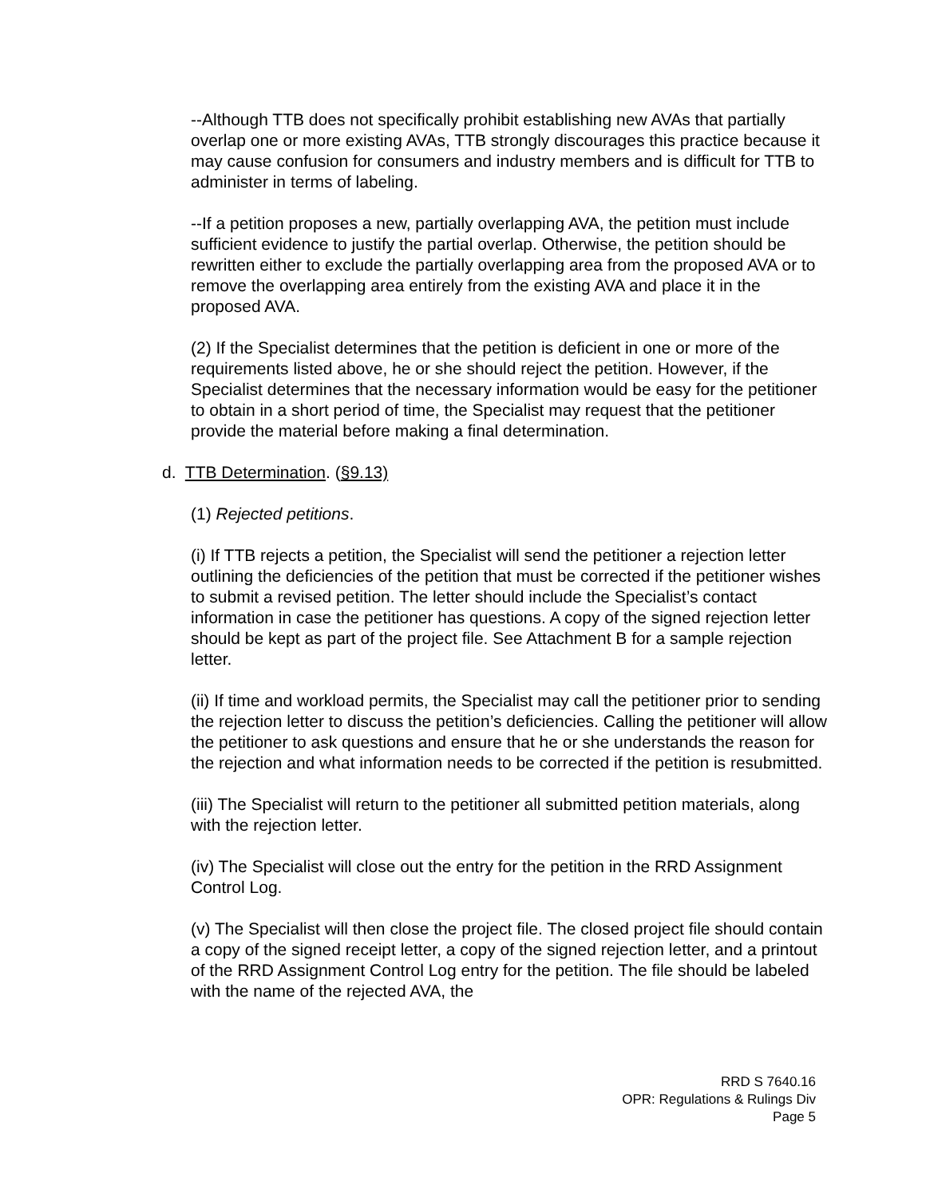--Although TTB does not specifically prohibit establishing new AVAs that partially overlap one or more existing AVAs, TTB strongly discourages this practice because it may cause confusion for consumers and industry members and is difficult for TTB to administer in terms of labeling.
--If a petition proposes a new, partially overlapping AVA, the petition must include sufficient evidence to justify the partial overlap. Otherwise, the petition should be rewritten either to exclude the partially overlapping area from the proposed AVA or to remove the overlapping area entirely from the existing AVA and place it in the proposed AVA.
(2) If the Specialist determines that the petition is deficient in one or more of the requirements listed above, he or she should reject the petition. However, if the Specialist determines that the necessary information would be easy for the petitioner to obtain in a short period of time, the Specialist may request that the petitioner provide the material before making a final determination.
d. TTB Determination. (§9.13)
(1) Rejected petitions.
(i) If TTB rejects a petition, the Specialist will send the petitioner a rejection letter outlining the deficiencies of the petition that must be corrected if the petitioner wishes to submit a revised petition. The letter should include the Specialist’s contact information in case the petitioner has questions. A copy of the signed rejection letter should be kept as part of the project file. See Attachment B for a sample rejection letter.
(ii) If time and workload permits, the Specialist may call the petitioner prior to sending the rejection letter to discuss the petition’s deficiencies. Calling the petitioner will allow the petitioner to ask questions and ensure that he or she understands the reason for the rejection and what information needs to be corrected if the petition is resubmitted.
(iii) The Specialist will return to the petitioner all submitted petition materials, along with the rejection letter.
(iv) The Specialist will close out the entry for the petition in the RRD Assignment Control Log.
(v) The Specialist will then close the project file. The closed project file should contain a copy of the signed receipt letter, a copy of the signed rejection letter, and a printout of the RRD Assignment Control Log entry for the petition. The file should be labeled with the name of the rejected AVA, the
RRD S 7640.16
OPR: Regulations & Rulings Div
Page 5